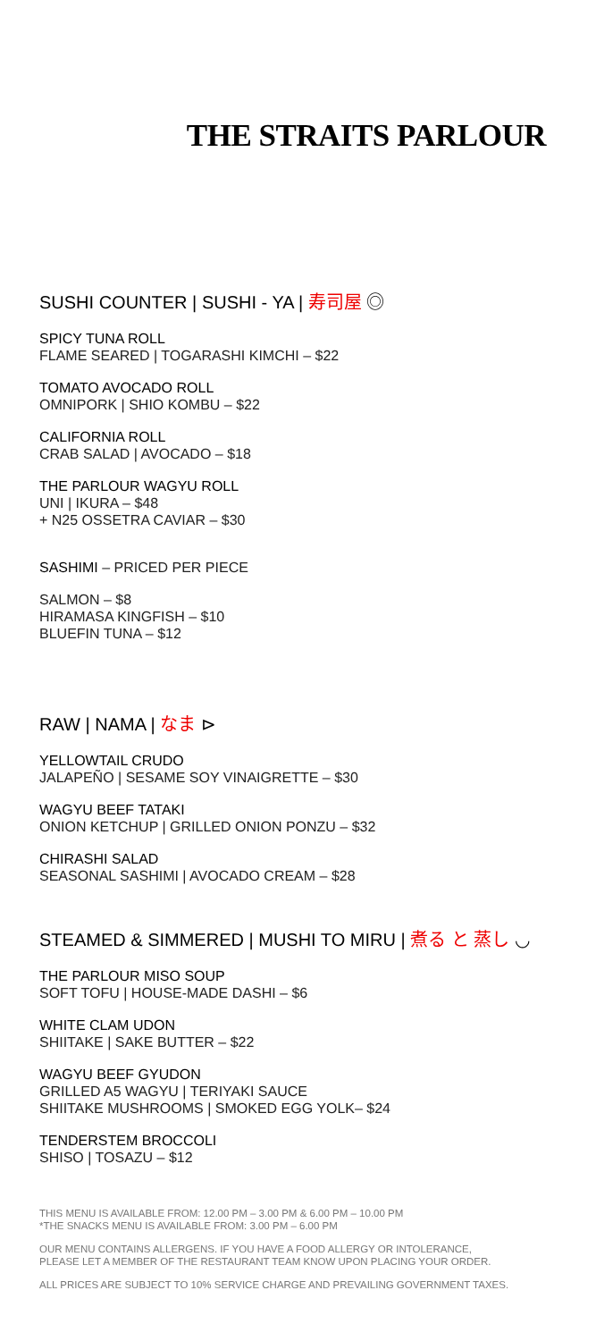THE STRAITS PARLOUR
SUSHI COUNTER | SUSHI - YA | 寿司屋 ◎
SPICY TUNA ROLL
FLAME SEARED | TOGARASHI KIMCHI – $22
TOMATO AVOCADO ROLL
OMNIPORK | SHIO KOMBU – $22
CALIFORNIA ROLL
CRAB SALAD | AVOCADO – $18
THE PARLOUR WAGYU ROLL
UNI | IKURA – $48
+ N25 OSSETRA CAVIAR – $30
SASHIMI – PRICED PER PIECE
SALMON – $8
HIRAMASA KINGFISH – $10
BLUEFIN TUNA – $12
RAW | NAMA | なま ⊳
YELLOWTAIL CRUDO
JALAPEÑO | SESAME SOY VINAIGRETTE – $30
WAGYU BEEF TATAKI
ONION KETCHUP | GRILLED ONION PONZU – $32
CHIRASHI SALAD
SEASONAL SASHIMI | AVOCADO CREAM – $28
STEAMED & SIMMERED | MUSHI TO MIRU | 煮る と 蒸し ◡
THE PARLOUR MISO SOUP
SOFT TOFU | HOUSE-MADE DASHI – $6
WHITE CLAM UDON
SHIITAKE | SAKE BUTTER – $22
WAGYU BEEF GYUDON
GRILLED A5 WAGYU | TERIYAKI SAUCE
SHIITAKE MUSHROOMS | SMOKED EGG YOLK– $24
TENDERSTEM BROCCOLI
SHISO | TOSAZU – $12
THIS MENU IS AVAILABLE FROM: 12.00 PM – 3.00 PM & 6.00 PM – 10.00 PM
*THE SNACKS MENU IS AVAILABLE FROM: 3.00 PM – 6.00 PM
OUR MENU CONTAINS ALLERGENS. IF YOU HAVE A FOOD ALLERGY OR INTOLERANCE,
PLEASE LET A MEMBER OF THE RESTAURANT TEAM KNOW UPON PLACING YOUR ORDER.
ALL PRICES ARE SUBJECT TO 10% SERVICE CHARGE AND PREVAILING GOVERNMENT TAXES.